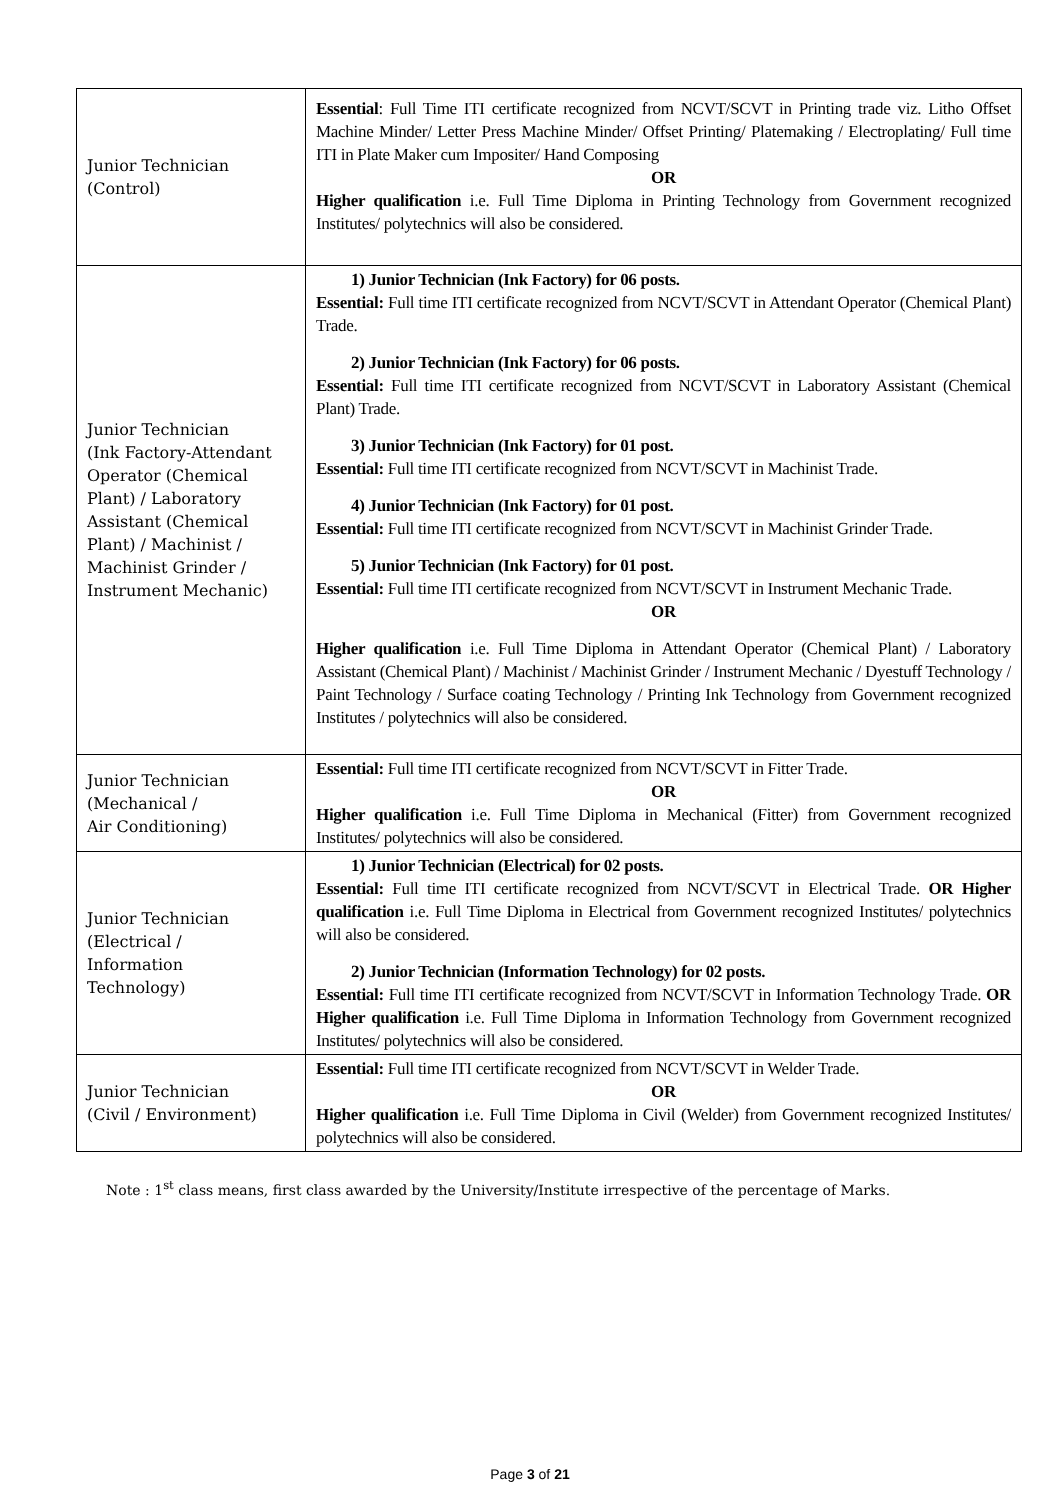| Junior Technician (Control) | Essential : Full Time ITI certificate recognized from NCVT/SCVT in Printing trade viz. Litho Offset Machine Minder/ Letter Press Machine Minder/ Offset Printing/ Platemaking / Electroplating/ Full time ITI in Plate Maker cum Impositer/ Hand Composing OR Higher qualification i.e. Full Time Diploma in Printing Technology from Government recognized Institutes/ polytechnics will also be considered. |
| Junior Technician (Ink Factory-Attendant Operator (Chemical Plant) / Laboratory Assistant (Chemical Plant) / Machinist / Machinist Grinder / Instrument Mechanic) | 1) Junior Technician (Ink Factory) for 06 posts. Essential: Full time ITI certificate recognized from NCVT/SCVT in Attendant Operator (Chemical Plant) Trade. 2) Junior Technician (Ink Factory) for 06 posts. Essential: Full time ITI certificate recognized from NCVT/SCVT in Laboratory Assistant (Chemical Plant) Trade. 3) Junior Technician (Ink Factory) for 01 post. Essential: Full time ITI certificate recognized from NCVT/SCVT in Machinist Trade. 4) Junior Technician (Ink Factory) for 01 post. Essential: Full time ITI certificate recognized from NCVT/SCVT in Machinist Grinder Trade. 5) Junior Technician (Ink Factory) for 01 post. Essential: Full time ITI certificate recognized from NCVT/SCVT in Instrument Mechanic Trade. OR Higher qualification i.e. Full Time Diploma in Attendant Operator (Chemical Plant) / Laboratory Assistant (Chemical Plant) / Machinist / Machinist Grinder / Instrument Mechanic / Dyestuff Technology / Paint Technology / Surface coating Technology / Printing Ink Technology from Government recognized Institutes / polytechnics will also be considered. |
| Junior Technician (Mechanical / Air Conditioning) | Essential: Full time ITI certificate recognized from NCVT/SCVT in Fitter Trade. OR Higher qualification i.e. Full Time Diploma in Mechanical (Fitter) from Government recognized Institutes/ polytechnics will also be considered. |
| Junior Technician (Electrical / Information Technology) | 1) Junior Technician (Electrical) for 02 posts. Essential: Full time ITI certificate recognized from NCVT/SCVT in Electrical Trade. OR Higher qualification i.e. Full Time Diploma in Electrical from Government recognized Institutes/ polytechnics will also be considered. 2) Junior Technician (Information Technology) for 02 posts. Essential: Full time ITI certificate recognized from NCVT/SCVT in Information Technology Trade. OR Higher qualification i.e. Full Time Diploma in Information Technology from Government recognized Institutes/ polytechnics will also be considered. |
| Junior Technician (Civil / Environment) | Essential: Full time ITI certificate recognized from NCVT/SCVT in Welder Trade. OR Higher qualification i.e. Full Time Diploma in Civil (Welder) from Government recognized Institutes/ polytechnics will also be considered. |
Note : 1<sup>st</sup> class means, first class awarded by the University/Institute irrespective of the percentage of Marks.
Page 3 of 21